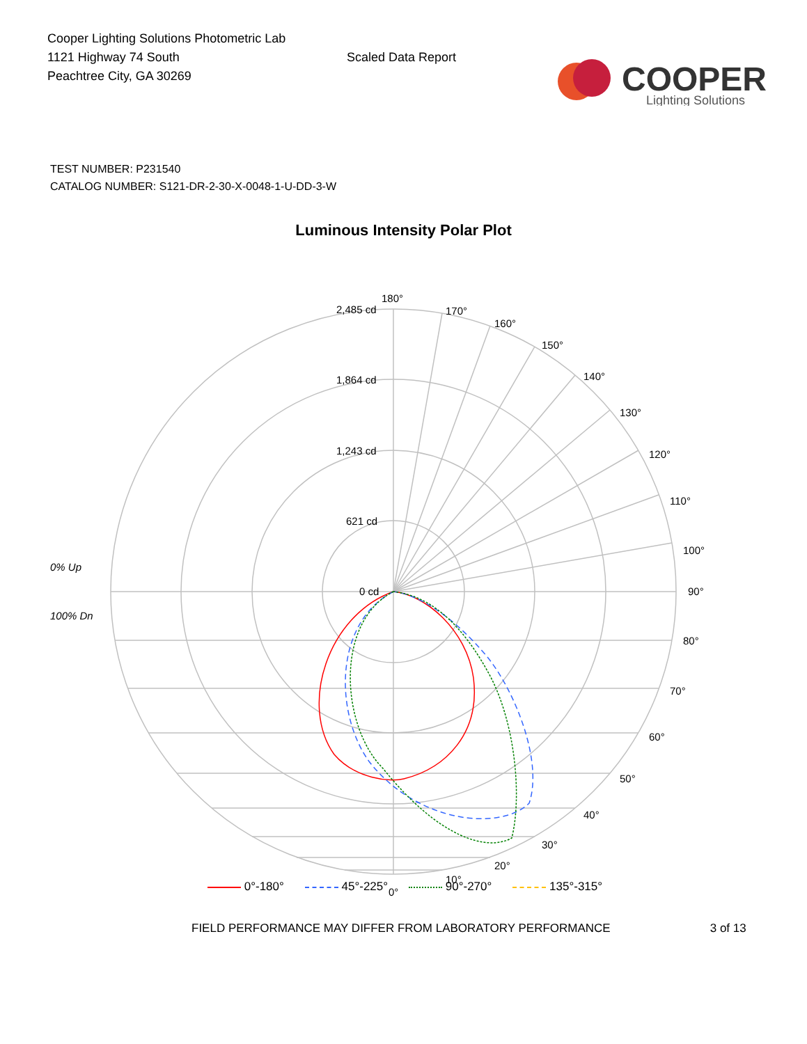Cooper Lighting Solutions Photometric Lab
1121 Highway 74 South
Peachtree City, GA 30269
Scaled Data Report
COOPER
Lighting Solutions
TEST NUMBER: P231540
CATALOG NUMBER: S121-DR-2-30-X-0048-1-U-DD-3-W
Luminous Intensity Polar Plot
180°
170°
160°
150°
140°
130°
120°
110°
100°
90°
80°
70°
60°
50°
40°
30°
20°
10°
0°
2,485 cd
1,864 cd
1,243 cd
621 cd
0 cd
0% Up
100% Dn
0°-180° 45°-225° 90°-270° 135°-315°
FIELD PERFORMANCE MAY DIFFER FROM LABORATORY PERFORMANCE 3 of 13